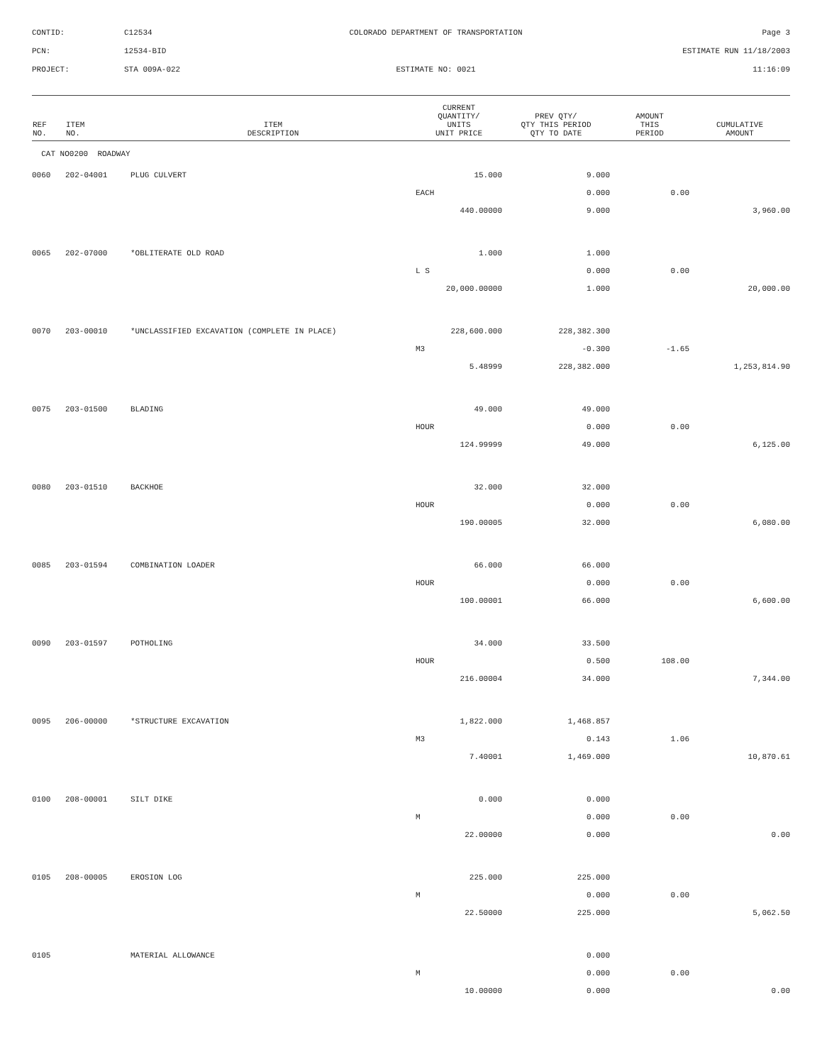CONTID:
C12534
COLORADO DEPARTMENT OF TRANSPORTATION
Page 3
PCN:
12534-BID
ESTIMATE RUN 11/18/2003
PROJECT:
STA 009A-022
ESTIMATE NO: 0021
11:16:09
| REF NO. | ITEM NO. | ITEM DESCRIPTION | CURRENT QUANTITY/ UNITS UNIT PRICE | PREV QTY/ QTY THIS PERIOD QTY TO DATE | AMOUNT THIS PERIOD | CUMULATIVE AMOUNT |
| --- | --- | --- | --- | --- | --- | --- |
| CAT NO0200 ROADWAY | | | | | | |
| 0060 | 202-04001 | PLUG CULVERT | 15.000 | 9.000 | | |
| | | | EACH | 0.000 | 0.00 | |
| | | | 440.00000 | 9.000 | | 3,960.00 |
| 0065 | 202-07000 | *OBLITERATE OLD ROAD | 1.000 | 1.000 | | |
| | | | L S | 0.000 | 0.00 | |
| | | | 20,000.00000 | 1.000 | | 20,000.00 |
| 0070 | 203-00010 | *UNCLASSIFIED EXCAVATION (COMPLETE IN PLACE) | 228,600.000 | 228,382.300 | | |
| | | | M3 | -0.300 | -1.65 | |
| | | | 5.48999 | 228,382.000 | | 1,253,814.90 |
| 0075 | 203-01500 | BLADING | 49.000 | 49.000 | | |
| | | | HOUR | 0.000 | 0.00 | |
| | | | 124.99999 | 49.000 | | 6,125.00 |
| 0080 | 203-01510 | BACKHOE | 32.000 | 32.000 | | |
| | | | HOUR | 0.000 | 0.00 | |
| | | | 190.00005 | 32.000 | | 6,080.00 |
| 0085 | 203-01594 | COMBINATION LOADER | 66.000 | 66.000 | | |
| | | | HOUR | 0.000 | 0.00 | |
| | | | 100.00001 | 66.000 | | 6,600.00 |
| 0090 | 203-01597 | POTHOLING | 34.000 | 33.500 | | |
| | | | HOUR | 0.500 | 108.00 | |
| | | | 216.00004 | 34.000 | | 7,344.00 |
| 0095 | 206-00000 | *STRUCTURE EXCAVATION | 1,822.000 | 1,468.857 | | |
| | | | M3 | 0.143 | 1.06 | |
| | | | 7.40001 | 1,469.000 | | 10,870.61 |
| 0100 | 208-00001 | SILT DIKE | 0.000 | 0.000 | | |
| | | | M | 0.000 | 0.00 | |
| | | | 22.00000 | 0.000 | | 0.00 |
| 0105 | 208-00005 | EROSION LOG | 225.000 | 225.000 | | |
| | | | M | 0.000 | 0.00 | |
| | | | 22.50000 | 225.000 | | 5,062.50 |
| 0105 | | MATERIAL ALLOWANCE | | 0.000 | | |
| | | | M | 0.000 | 0.00 | |
| | | | 10.00000 | 0.000 | | 0.00 |